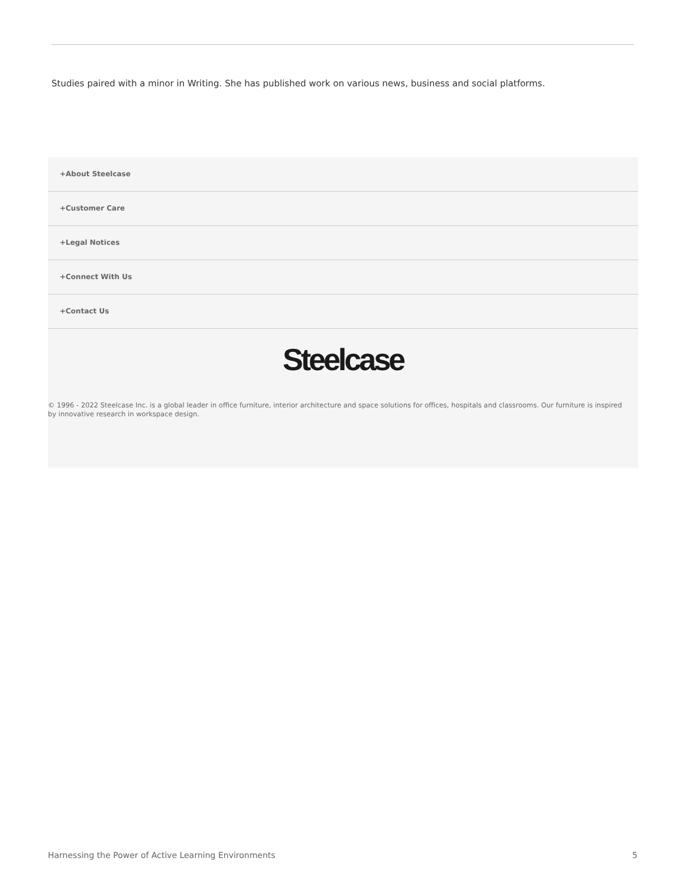Studies paired with a minor in Writing. She has published work on various news, business and social platforms.
+About Steelcase
+Customer Care
+Legal Notices
+Connect With Us
+Contact Us
Steelcase
© 1996 - 2022 Steelcase Inc. is a global leader in office furniture, interior architecture and space solutions for offices, hospitals and classrooms. Our furniture is inspired by innovative research in workspace design.
Harnessing the Power of Active Learning Environments
5